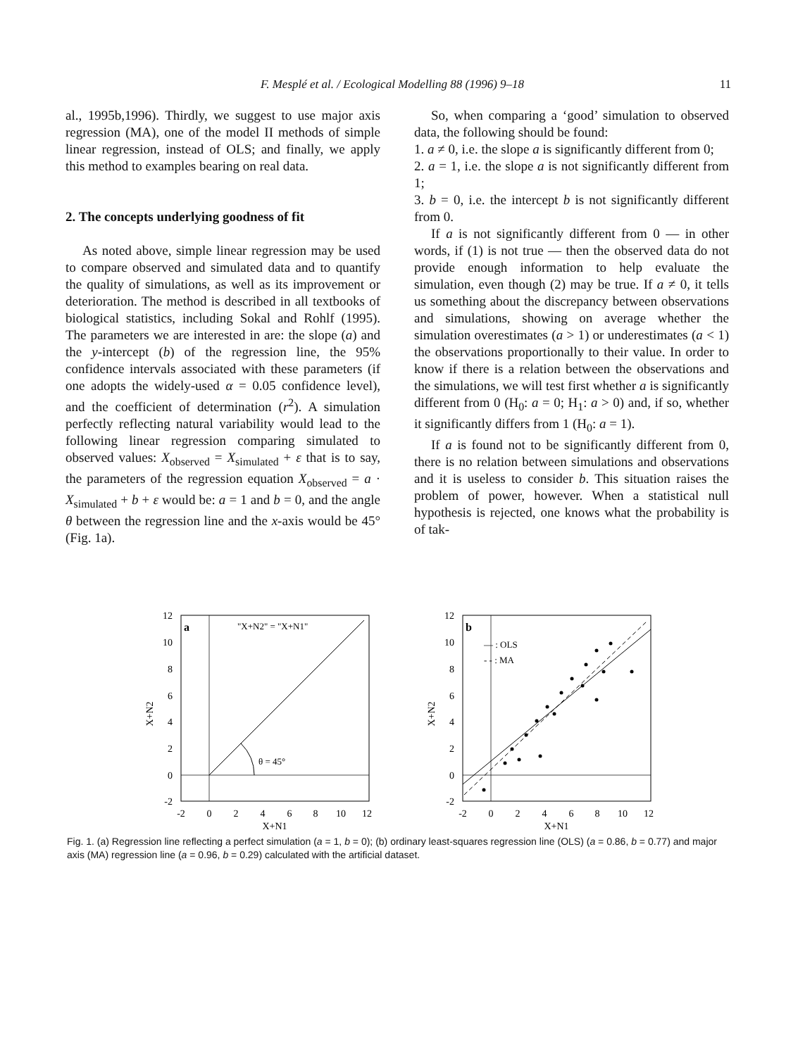F. Mesplé et al. / Ecological Modelling 88 (1996) 9–18 11
al., 1995b,1996). Thirdly, we suggest to use major axis regression (MA), one of the model II methods of simple linear regression, instead of OLS; and finally, we apply this method to examples bearing on real data.
2. The concepts underlying goodness of fit
As noted above, simple linear regression may be used to compare observed and simulated data and to quantify the quality of simulations, as well as its improvement or deterioration. The method is described in all textbooks of biological statistics, including Sokal and Rohlf (1995). The parameters we are interested in are: the slope (a) and the y-intercept (b) of the regression line, the 95% confidence intervals associated with these parameters (if one adopts the widely-used α = 0.05 confidence level), and the coefficient of determination (r<sup>2</sup>). A simulation perfectly reflecting natural variability would lead to the following linear regression comparing simulated to observed values: X<sub>observed</sub> = X<sub>simulated</sub> + ε that is to say, the parameters of the regression equation X<sub>observed</sub> = a · X<sub>simulated</sub> + b + ε would be: a = 1 and b = 0, and the angle θ between the regression line and the x-axis would be 45° (Fig. 1a).
So, when comparing a ‘good’ simulation to observed data, the following should be found:
1. a ≠ 0, i.e. the slope a is significantly different from 0;
2. a = 1, i.e. the slope a is not significantly different from 1;
3. b = 0, i.e. the intercept b is not significantly different from 0.
If a is not significantly different from 0 — in other words, if (1) is not true — then the observed data do not provide enough information to help evaluate the simulation, even though (2) may be true. If a ≠ 0, it tells us something about the discrepancy between observations and simulations, showing on average whether the simulation overestimates (a > 1) or underestimates (a < 1) the observations proportionally to their value. In order to know if there is a relation between the observations and the simulations, we will test first whether a is significantly different from 0 (H<sub>0</sub>: a = 0; H<sub>1</sub>: a > 0) and, if so, whether it significantly differs from 1 (H<sub>0</sub>: a = 1).
If a is found not to be significantly different from 0, there is no relation between simulations and observations and it is useless to consider b. This situation raises the problem of power, however. When a statistical null hypothesis is rejected, one knows what the probability is of tak-
a
"X+N2" = "X+N1"
θ = 45°
12
10
8
6
4
2
0
-2
-2
0
2
4
6
8
10
12
X+N1
X+N2
b
— : OLS
- - : MA
12
10
8
6
4
2
0
-2
-2
0
2
4
6
8
10
12
X+N1
X+N2
Fig. 1. (a) Regression line reflecting a perfect simulation (a = 1, b = 0); (b) ordinary least-squares regression line (OLS) (a = 0.86, b = 0.77) and major axis (MA) regression line (a = 0.96, b = 0.29) calculated with the artificial dataset.